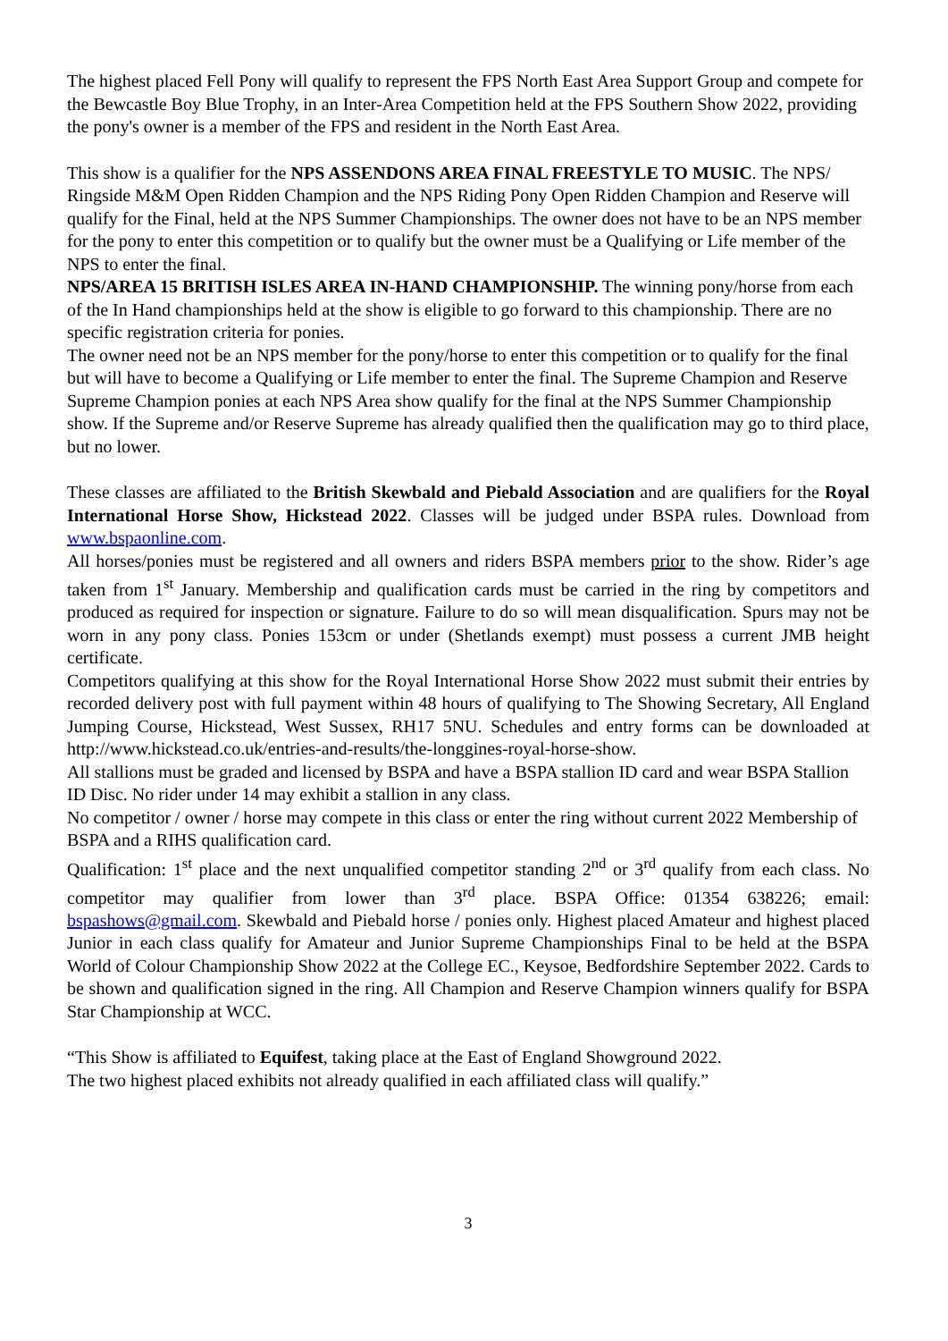The highest placed Fell Pony will qualify to represent the FPS North East Area Support Group and compete for the Bewcastle Boy Blue Trophy, in an Inter-Area Competition held at the FPS Southern Show 2022, providing the pony's owner is a member of the FPS and resident in the North East Area.
This show is a qualifier for the NPS ASSENDONS AREA FINAL FREESTYLE TO MUSIC. The NPS/ Ringside M&M Open Ridden Champion and the NPS Riding Pony Open Ridden Champion and Reserve will qualify for the Final, held at the NPS Summer Championships. The owner does not have to be an NPS member for the pony to enter this competition or to qualify but the owner must be a Qualifying or Life member of the NPS to enter the final.
NPS/AREA 15 BRITISH ISLES AREA IN-HAND CHAMPIONSHIP. The winning pony/horse from each of the In Hand championships held at the show is eligible to go forward to this championship. There are no specific registration criteria for ponies.
The owner need not be an NPS member for the pony/horse to enter this competition or to qualify for the final but will have to become a Qualifying or Life member to enter the final. The Supreme Champion and Reserve Supreme Champion ponies at each NPS Area show qualify for the final at the NPS Summer Championship show. If the Supreme and/or Reserve Supreme has already qualified then the qualification may go to third place, but no lower.
These classes are affiliated to the British Skewbald and Piebald Association and are qualifiers for the Royal International Horse Show, Hickstead 2022. Classes will be judged under BSPA rules. Download from www.bspaonline.com.
All horses/ponies must be registered and all owners and riders BSPA members prior to the show. Rider’s age taken from 1<sup>st</sup> January. Membership and qualification cards must be carried in the ring by competitors and produced as required for inspection or signature. Failure to do so will mean disqualification. Spurs may not be worn in any pony class. Ponies 153cm or under (Shetlands exempt) must possess a current JMB height certificate.
Competitors qualifying at this show for the Royal International Horse Show 2022 must submit their entries by recorded delivery post with full payment within 48 hours of qualifying to The Showing Secretary, All England Jumping Course, Hickstead, West Sussex, RH17 5NU. Schedules and entry forms can be downloaded at http://www.hickstead.co.uk/entries-and-results/the-longgines-royal-horse-show.
All stallions must be graded and licensed by BSPA and have a BSPA stallion ID card and wear BSPA Stallion ID Disc. No rider under 14 may exhibit a stallion in any class.
No competitor / owner / horse may compete in this class or enter the ring without current 2022 Membership of BSPA and a RIHS qualification card.
Qualification: 1<sup>st</sup> place and the next unqualified competitor standing 2<sup>nd</sup> or 3<sup>rd</sup> qualify from each class. No competitor may qualifier from lower than 3<sup>rd</sup> place. BSPA Office: 01354 638226; email: bspashows@gmail.com. Skewbald and Piebald horse / ponies only. Highest placed Amateur and highest placed Junior in each class qualify for Amateur and Junior Supreme Championships Final to be held at the BSPA World of Colour Championship Show 2022 at the College EC., Keysoe, Bedfordshire September 2022. Cards to be shown and qualification signed in the ring. All Champion and Reserve Champion winners qualify for BSPA Star Championship at WCC.
“This Show is affiliated to Equifest, taking place at the East of England Showground 2022.
The two highest placed exhibits not already qualified in each affiliated class will qualify.”
3